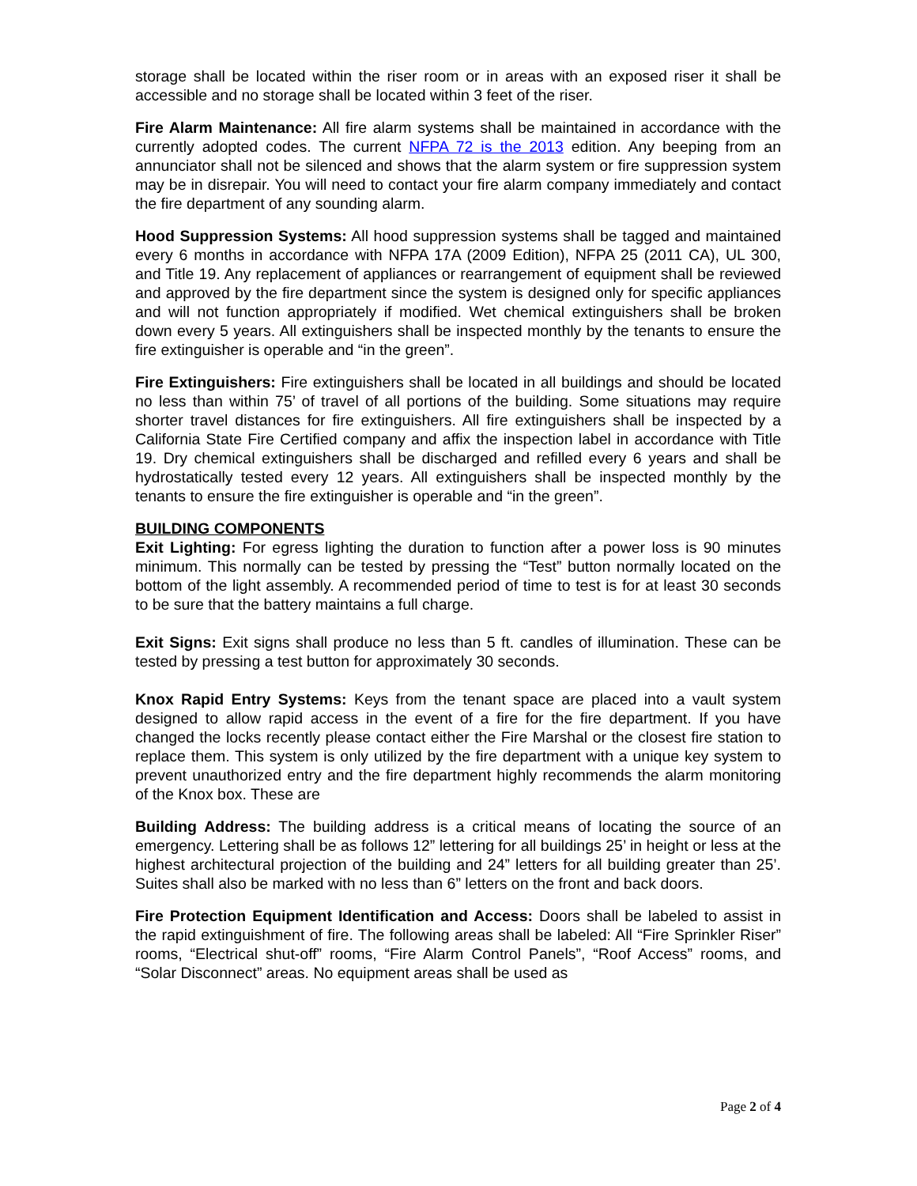storage shall be located within the riser room or in areas with an exposed riser it shall be accessible and no storage shall be located within 3 feet of the riser.
Fire Alarm Maintenance: All fire alarm systems shall be maintained in accordance with the currently adopted codes. The current NFPA 72 is the 2013 edition. Any beeping from an annunciator shall not be silenced and shows that the alarm system or fire suppression system may be in disrepair. You will need to contact your fire alarm company immediately and contact the fire department of any sounding alarm.
Hood Suppression Systems: All hood suppression systems shall be tagged and maintained every 6 months in accordance with NFPA 17A (2009 Edition), NFPA 25 (2011 CA), UL 300, and Title 19. Any replacement of appliances or rearrangement of equipment shall be reviewed and approved by the fire department since the system is designed only for specific appliances and will not function appropriately if modified. Wet chemical extinguishers shall be broken down every 5 years. All extinguishers shall be inspected monthly by the tenants to ensure the fire extinguisher is operable and “in the green”.
Fire Extinguishers: Fire extinguishers shall be located in all buildings and should be located no less than within 75’ of travel of all portions of the building. Some situations may require shorter travel distances for fire extinguishers. All fire extinguishers shall be inspected by a California State Fire Certified company and affix the inspection label in accordance with Title 19. Dry chemical extinguishers shall be discharged and refilled every 6 years and shall be hydrostatically tested every 12 years. All extinguishers shall be inspected monthly by the tenants to ensure the fire extinguisher is operable and “in the green”.
BUILDING COMPONENTS
Exit Lighting: For egress lighting the duration to function after a power loss is 90 minutes minimum. This normally can be tested by pressing the “Test” button normally located on the bottom of the light assembly. A recommended period of time to test is for at least 30 seconds to be sure that the battery maintains a full charge.
Exit Signs: Exit signs shall produce no less than 5 ft. candles of illumination. These can be tested by pressing a test button for approximately 30 seconds.
Knox Rapid Entry Systems: Keys from the tenant space are placed into a vault system designed to allow rapid access in the event of a fire for the fire department. If you have changed the locks recently please contact either the Fire Marshal or the closest fire station to replace them. This system is only utilized by the fire department with a unique key system to prevent unauthorized entry and the fire department highly recommends the alarm monitoring of the Knox box. These are
Building Address: The building address is a critical means of locating the source of an emergency. Lettering shall be as follows 12” lettering for all buildings 25’ in height or less at the highest architectural projection of the building and 24” letters for all building greater than 25’. Suites shall also be marked with no less than 6” letters on the front and back doors.
Fire Protection Equipment Identification and Access: Doors shall be labeled to assist in the rapid extinguishment of fire. The following areas shall be labeled: All “Fire Sprinkler Riser” rooms, “Electrical shut-off” rooms, “Fire Alarm Control Panels”, “Roof Access” rooms, and “Solar Disconnect” areas. No equipment areas shall be used as
Page 2 of 4